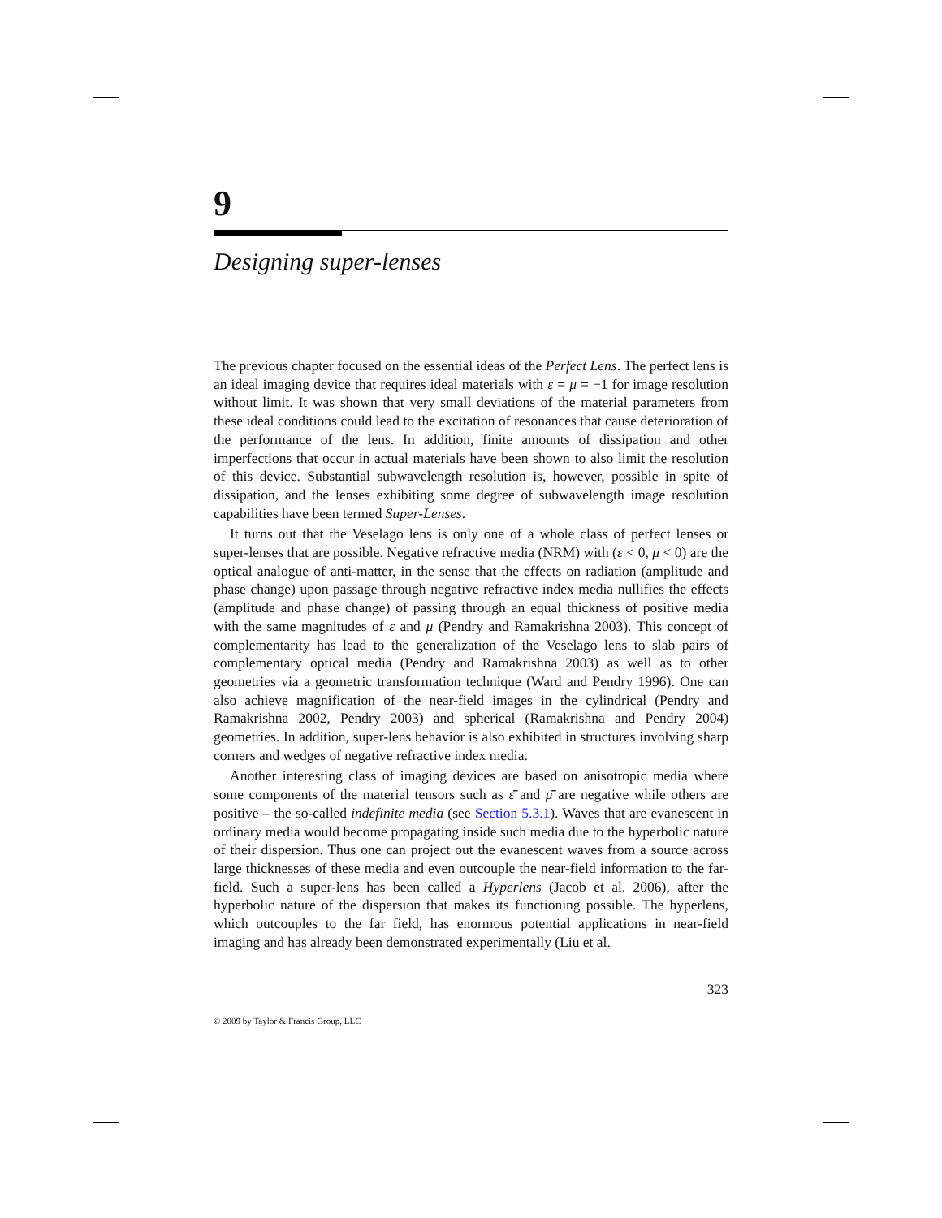9
Designing super-lenses
The previous chapter focused on the essential ideas of the Perfect Lens. The perfect lens is an ideal imaging device that requires ideal materials with ε = μ = −1 for image resolution without limit. It was shown that very small deviations of the material parameters from these ideal conditions could lead to the excitation of resonances that cause deterioration of the performance of the lens. In addition, finite amounts of dissipation and other imperfections that occur in actual materials have been shown to also limit the resolution of this device. Substantial subwavelength resolution is, however, possible in spite of dissipation, and the lenses exhibiting some degree of subwavelength image resolution capabilities have been termed Super-Lenses.
It turns out that the Veselago lens is only one of a whole class of perfect lenses or super-lenses that are possible. Negative refractive media (NRM) with (ε < 0, μ < 0) are the optical analogue of anti-matter, in the sense that the effects on radiation (amplitude and phase change) upon passage through negative refractive index media nullifies the effects (amplitude and phase change) of passing through an equal thickness of positive media with the same magnitudes of ε and μ (Pendry and Ramakrishna 2003). This concept of complementarity has lead to the generalization of the Veselago lens to slab pairs of complementary optical media (Pendry and Ramakrishna 2003) as well as to other geometries via a geometric transformation technique (Ward and Pendry 1996). One can also achieve magnification of the near-field images in the cylindrical (Pendry and Ramakrishna 2002, Pendry 2003) and spherical (Ramakrishna and Pendry 2004) geometries. In addition, super-lens behavior is also exhibited in structures involving sharp corners and wedges of negative refractive index media.
Another interesting class of imaging devices are based on anisotropic media where some components of the material tensors such as ε̄̄ and μ̄̄ are negative while others are positive – the so-called indefinite media (see Section 5.3.1). Waves that are evanescent in ordinary media would become propagating inside such media due to the hyperbolic nature of their dispersion. Thus one can project out the evanescent waves from a source across large thicknesses of these media and even outcouple the near-field information to the far-field. Such a super-lens has been called a Hyperlens (Jacob et al. 2006), after the hyperbolic nature of the dispersion that makes its functioning possible. The hyperlens, which outcouples to the far field, has enormous potential applications in near-field imaging and has already been demonstrated experimentally (Liu et al.
323
© 2009 by Taylor & Francis Group, LLC